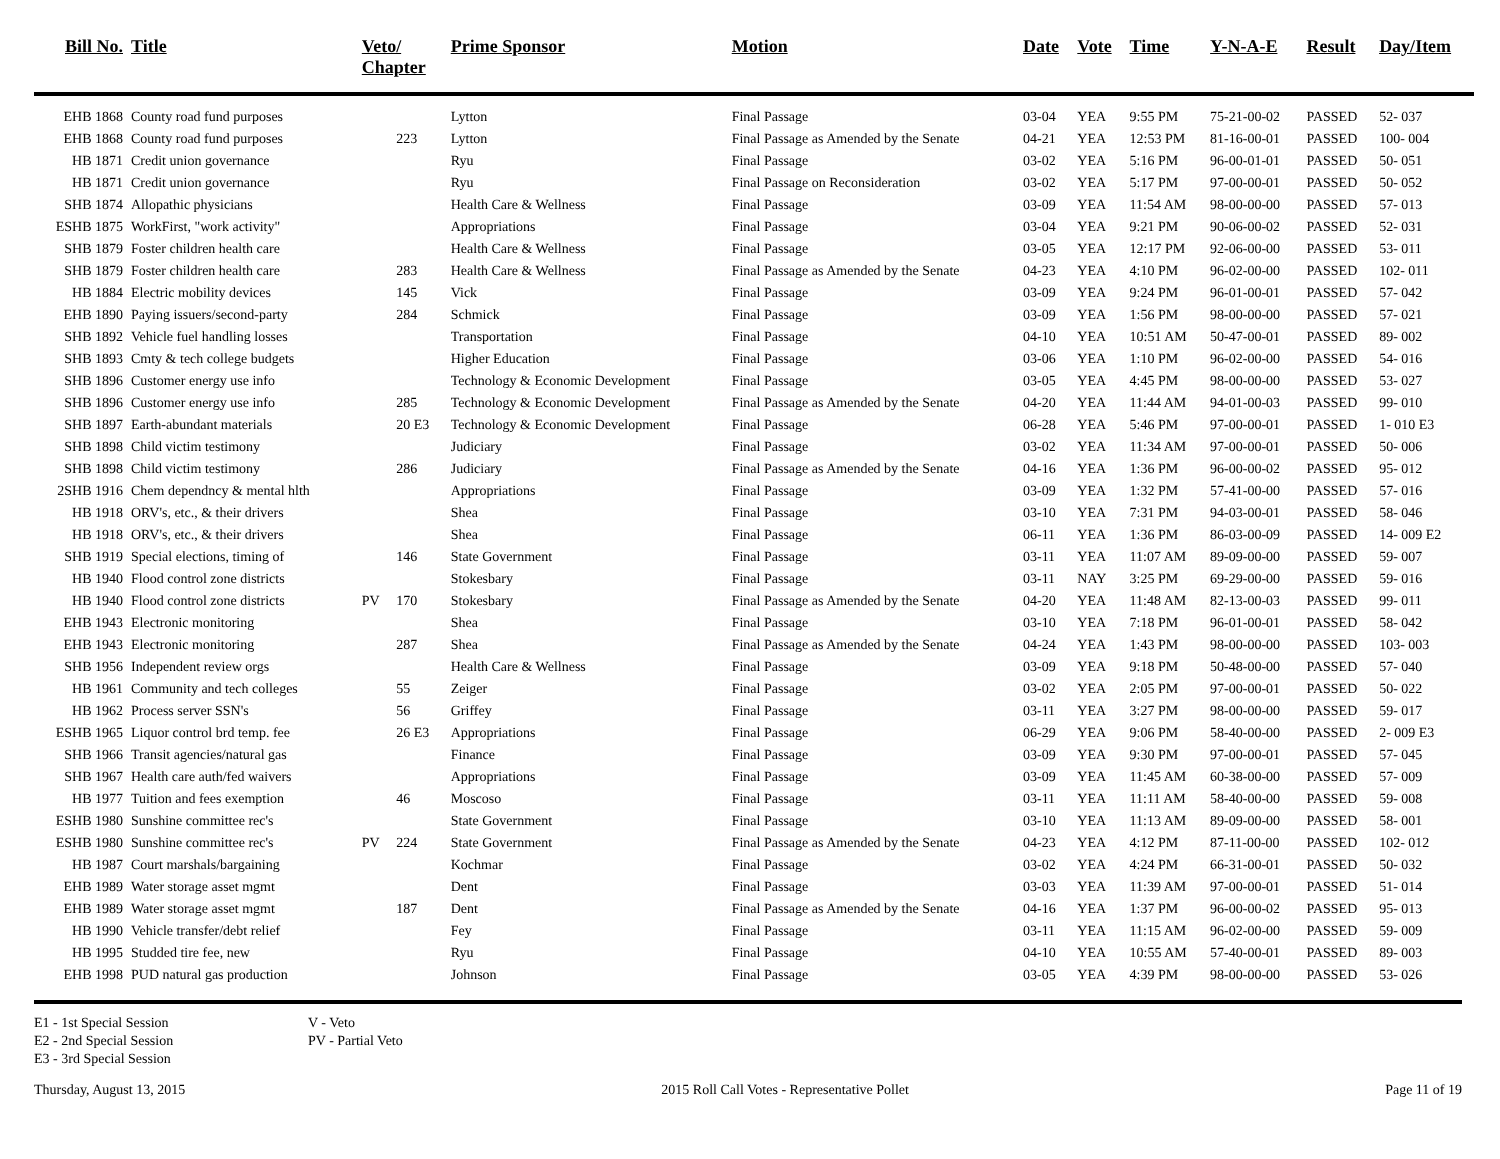| Bill No. | Title | Veto/ Chapter | | Prime Sponsor | Motion | Date | Vote | Time | Y-N-A-E | Result | Day/Item |
| --- | --- | --- | --- | --- | --- | --- | --- | --- | --- | --- | --- |
| EHB 1868 | County road fund purposes | | | Lytton | Final Passage | 03-04 | YEA | 9:55 PM | 75-21-00-02 | PASSED | 52- 037 |
| EHB 1868 | County road fund purposes | | 223 | Lytton | Final Passage as Amended by the Senate | 04-21 | YEA | 12:53 PM | 81-16-00-01 | PASSED | 100- 004 |
| HB 1871 | Credit union governance | | | Ryu | Final Passage | 03-02 | YEA | 5:16 PM | 96-00-01-01 | PASSED | 50- 051 |
| HB 1871 | Credit union governance | | | Ryu | Final Passage on Reconsideration | 03-02 | YEA | 5:17 PM | 97-00-00-01 | PASSED | 50- 052 |
| SHB 1874 | Allopathic physicians | | | Health Care & Wellness | Final Passage | 03-09 | YEA | 11:54 AM | 98-00-00-00 | PASSED | 57- 013 |
| ESHB 1875 | WorkFirst, "work activity" | | | Appropriations | Final Passage | 03-04 | YEA | 9:21 PM | 90-06-00-02 | PASSED | 52- 031 |
| SHB 1879 | Foster children health care | | | Health Care & Wellness | Final Passage | 03-05 | YEA | 12:17 PM | 92-06-00-00 | PASSED | 53- 011 |
| SHB 1879 | Foster children health care | | 283 | Health Care & Wellness | Final Passage as Amended by the Senate | 04-23 | YEA | 4:10 PM | 96-02-00-00 | PASSED | 102- 011 |
| HB 1884 | Electric mobility devices | | 145 | Vick | Final Passage | 03-09 | YEA | 9:24 PM | 96-01-00-01 | PASSED | 57- 042 |
| EHB 1890 | Paying issuers/second-party | | 284 | Schmick | Final Passage | 03-09 | YEA | 1:56 PM | 98-00-00-00 | PASSED | 57- 021 |
| SHB 1892 | Vehicle fuel handling losses | | | Transportation | Final Passage | 04-10 | YEA | 10:51 AM | 50-47-00-01 | PASSED | 89- 002 |
| SHB 1893 | Cmty & tech college budgets | | | Higher Education | Final Passage | 03-06 | YEA | 1:10 PM | 96-02-00-00 | PASSED | 54- 016 |
| SHB 1896 | Customer energy use info | | | Technology & Economic Development | Final Passage | 03-05 | YEA | 4:45 PM | 98-00-00-00 | PASSED | 53- 027 |
| SHB 1896 | Customer energy use info | | 285 | Technology & Economic Development | Final Passage as Amended by the Senate | 04-20 | YEA | 11:44 AM | 94-01-00-03 | PASSED | 99- 010 |
| SHB 1897 | Earth-abundant materials | | 20 E3 | Technology & Economic Development | Final Passage | 06-28 | YEA | 5:46 PM | 97-00-00-01 | PASSED | 1- 010 E3 |
| SHB 1898 | Child victim testimony | | | Judiciary | Final Passage | 03-02 | YEA | 11:34 AM | 97-00-00-01 | PASSED | 50- 006 |
| SHB 1898 | Child victim testimony | | 286 | Judiciary | Final Passage as Amended by the Senate | 04-16 | YEA | 1:36 PM | 96-00-00-02 | PASSED | 95- 012 |
| 2SHB 1916 | Chem dependncy & mental hlth | | | Appropriations | Final Passage | 03-09 | YEA | 1:32 PM | 57-41-00-00 | PASSED | 57- 016 |
| HB 1918 | ORV's, etc., & their drivers | | | Shea | Final Passage | 03-10 | YEA | 7:31 PM | 94-03-00-01 | PASSED | 58- 046 |
| HB 1918 | ORV's, etc., & their drivers | | | Shea | Final Passage | 06-11 | YEA | 1:36 PM | 86-03-00-09 | PASSED | 14- 009 E2 |
| SHB 1919 | Special elections, timing of | | 146 | State Government | Final Passage | 03-11 | YEA | 11:07 AM | 89-09-00-00 | PASSED | 59- 007 |
| HB 1940 | Flood control zone districts | | | Stokesbary | Final Passage | 03-11 | NAY | 3:25 PM | 69-29-00-00 | PASSED | 59- 016 |
| HB 1940 | Flood control zone districts | PV | 170 | Stokesbary | Final Passage as Amended by the Senate | 04-20 | YEA | 11:48 AM | 82-13-00-03 | PASSED | 99- 011 |
| EHB 1943 | Electronic monitoring | | | Shea | Final Passage | 03-10 | YEA | 7:18 PM | 96-01-00-01 | PASSED | 58- 042 |
| EHB 1943 | Electronic monitoring | | 287 | Shea | Final Passage as Amended by the Senate | 04-24 | YEA | 1:43 PM | 98-00-00-00 | PASSED | 103- 003 |
| SHB 1956 | Independent review orgs | | | Health Care & Wellness | Final Passage | 03-09 | YEA | 9:18 PM | 50-48-00-00 | PASSED | 57- 040 |
| HB 1961 | Community and tech colleges | | 55 | Zeiger | Final Passage | 03-02 | YEA | 2:05 PM | 97-00-00-01 | PASSED | 50- 022 |
| HB 1962 | Process server SSN's | | 56 | Griffey | Final Passage | 03-11 | YEA | 3:27 PM | 98-00-00-00 | PASSED | 59- 017 |
| ESHB 1965 | Liquor control brd temp. fee | | 26 E3 | Appropriations | Final Passage | 06-29 | YEA | 9:06 PM | 58-40-00-00 | PASSED | 2- 009 E3 |
| SHB 1966 | Transit agencies/natural gas | | | Finance | Final Passage | 03-09 | YEA | 9:30 PM | 97-00-00-01 | PASSED | 57- 045 |
| SHB 1967 | Health care auth/fed waivers | | | Appropriations | Final Passage | 03-09 | YEA | 11:45 AM | 60-38-00-00 | PASSED | 57- 009 |
| HB 1977 | Tuition and fees exemption | | 46 | Moscoso | Final Passage | 03-11 | YEA | 11:11 AM | 58-40-00-00 | PASSED | 59- 008 |
| ESHB 1980 | Sunshine committee rec's | | | State Government | Final Passage | 03-10 | YEA | 11:13 AM | 89-09-00-00 | PASSED | 58- 001 |
| ESHB 1980 | Sunshine committee rec's | PV | 224 | State Government | Final Passage as Amended by the Senate | 04-23 | YEA | 4:12 PM | 87-11-00-00 | PASSED | 102- 012 |
| HB 1987 | Court marshals/bargaining | | | Kochmar | Final Passage | 03-02 | YEA | 4:24 PM | 66-31-00-01 | PASSED | 50- 032 |
| EHB 1989 | Water storage asset mgmt | | | Dent | Final Passage | 03-03 | YEA | 11:39 AM | 97-00-00-01 | PASSED | 51- 014 |
| EHB 1989 | Water storage asset mgmt | | 187 | Dent | Final Passage as Amended by the Senate | 04-16 | YEA | 1:37 PM | 96-00-00-02 | PASSED | 95- 013 |
| HB 1990 | Vehicle transfer/debt relief | | | Fey | Final Passage | 03-11 | YEA | 11:15 AM | 96-02-00-00 | PASSED | 59- 009 |
| HB 1995 | Studded tire fee, new | | | Ryu | Final Passage | 04-10 | YEA | 10:55 AM | 57-40-00-01 | PASSED | 89- 003 |
| EHB 1998 | PUD natural gas production | | | Johnson | Final Passage | 03-05 | YEA | 4:39 PM | 98-00-00-00 | PASSED | 53- 026 |
E1 - 1st Special Session
E2 - 2nd Special Session
E3 - 3rd Special Session
V - Veto
PV - Partial Veto
Thursday, August 13, 2015 2015 Roll Call Votes - Representative Pollet Page 11 of 19